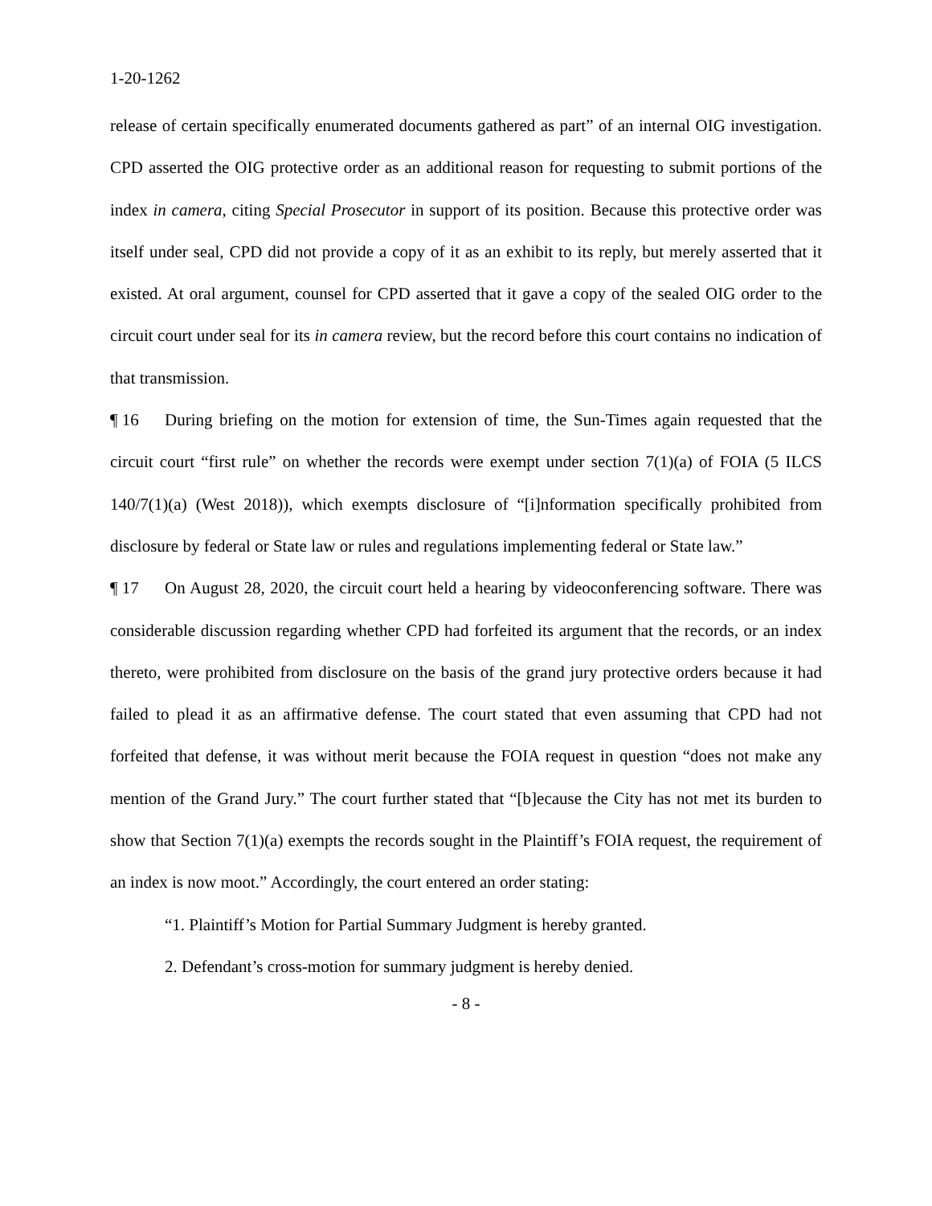1-20-1262
release of certain specifically enumerated documents gathered as part” of an internal OIG investigation. CPD asserted the OIG protective order as an additional reason for requesting to submit portions of the index in camera, citing Special Prosecutor in support of its position. Because this protective order was itself under seal, CPD did not provide a copy of it as an exhibit to its reply, but merely asserted that it existed. At oral argument, counsel for CPD asserted that it gave a copy of the sealed OIG order to the circuit court under seal for its in camera review, but the record before this court contains no indication of that transmission.
¶ 16 During briefing on the motion for extension of time, the Sun-Times again requested that the circuit court “first rule” on whether the records were exempt under section 7(1)(a) of FOIA (5 ILCS 140/7(1)(a) (West 2018)), which exempts disclosure of “[i]nformation specifically prohibited from disclosure by federal or State law or rules and regulations implementing federal or State law.”
¶ 17 On August 28, 2020, the circuit court held a hearing by videoconferencing software. There was considerable discussion regarding whether CPD had forfeited its argument that the records, or an index thereto, were prohibited from disclosure on the basis of the grand jury protective orders because it had failed to plead it as an affirmative defense. The court stated that even assuming that CPD had not forfeited that defense, it was without merit because the FOIA request in question “does not make any mention of the Grand Jury.” The court further stated that “[b]ecause the City has not met its burden to show that Section 7(1)(a) exempts the records sought in the Plaintiff’s FOIA request, the requirement of an index is now moot.” Accordingly, the court entered an order stating:
“1. Plaintiff’s Motion for Partial Summary Judgment is hereby granted.
2. Defendant’s cross-motion for summary judgment is hereby denied.
- 8 -